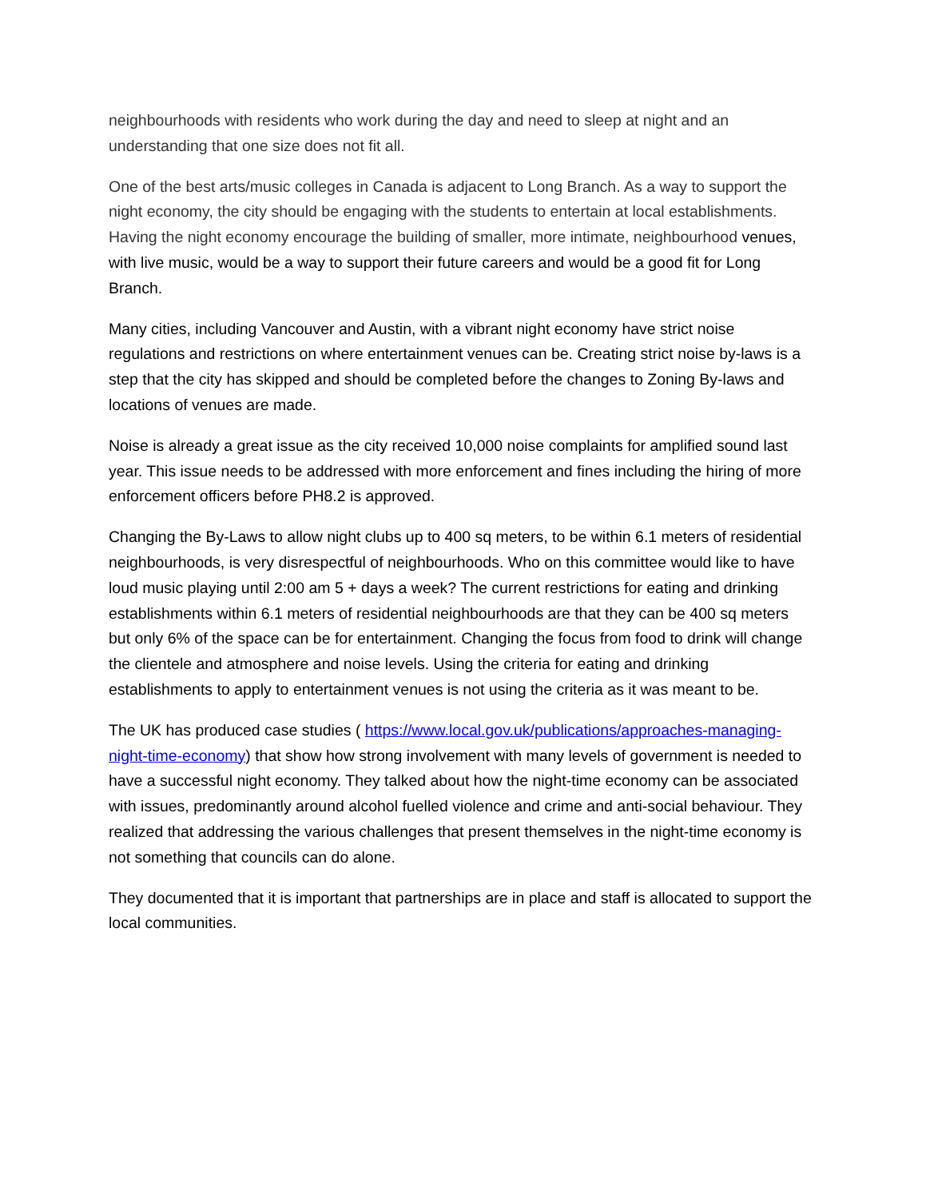neighbourhoods with residents who work during the day and need to sleep at night and an understanding that one size does not fit all.
One of the best arts/music colleges in Canada is adjacent to Long Branch. As a way to support the night economy, the city should be engaging with the students to entertain at local establishments. Having the night economy encourage the building of smaller, more intimate, neighbourhood venues, with live music, would be a way to support their future careers and would be a good fit for Long Branch.
Many cities, including Vancouver and Austin, with a vibrant night economy have strict noise regulations and restrictions on where entertainment venues can be. Creating strict noise by-laws is a step that the city has skipped and should be completed before the changes to Zoning By-laws and locations of venues are made.
Noise is already a great issue as the city received 10,000 noise complaints for amplified sound last year. This issue needs to be addressed with more enforcement and fines including the hiring of more enforcement officers before PH8.2 is approved.
Changing the By-Laws to allow night clubs up to 400 sq meters, to be within 6.1 meters of residential neighbourhoods, is very disrespectful of neighbourhoods. Who on this committee would like to have loud music playing until 2:00 am 5 + days a week? The current restrictions for eating and drinking establishments within 6.1 meters of residential neighbourhoods are that they can be 400 sq meters but only 6% of the space can be for entertainment. Changing the focus from food to drink will change the clientele and atmosphere and noise levels. Using the criteria for eating and drinking establishments to apply to entertainment venues is not using the criteria as it was meant to be.
The UK has produced case studies ( https://www.local.gov.uk/publications/approaches-managing-night-time-economy) that show how strong involvement with many levels of government is needed to have a successful night economy. They talked about how the night-time economy can be associated with issues, predominantly around alcohol fuelled violence and crime and anti-social behaviour. They realized that addressing the various challenges that present themselves in the night-time economy is not something that councils can do alone.
They documented that it is important that partnerships are in place and staff is allocated to support the local communities.